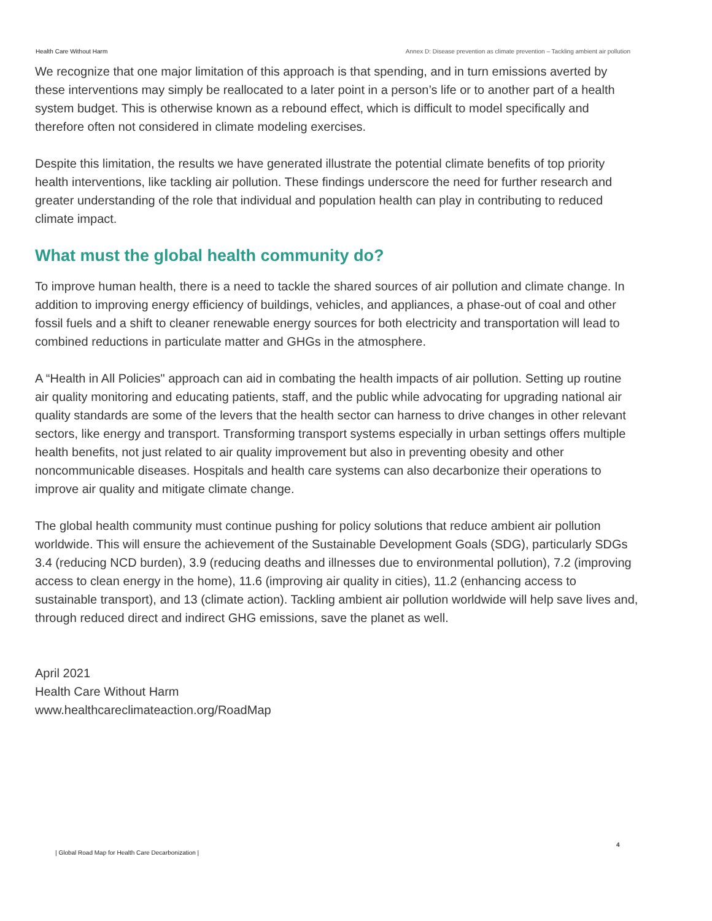Health Care Without Harm Annex D: Disease prevention as climate prevention – Tackling ambient air pollution
We recognize that one major limitation of this approach is that spending, and in turn emissions averted by these interventions may simply be reallocated to a later point in a person’s life or to another part of a health system budget. This is otherwise known as a rebound effect, which is difficult to model specifically and therefore often not considered in climate modeling exercises.
Despite this limitation, the results we have generated illustrate the potential climate benefits of top priority health interventions, like tackling air pollution. These findings underscore the need for further research and greater understanding of the role that individual and population health can play in contributing to reduced climate impact.
What must the global health community do?
To improve human health, there is a need to tackle the shared sources of air pollution and climate change. In addition to improving energy efficiency of buildings, vehicles, and appliances, a phase-out of coal and other fossil fuels and a shift to cleaner renewable energy sources for both electricity and transportation will lead to combined reductions in particulate matter and GHGs in the atmosphere.
A “Health in All Policies" approach can aid in combating the health impacts of air pollution. Setting up routine air quality monitoring and educating patients, staff, and the public while advocating for upgrading national air quality standards are some of the levers that the health sector can harness to drive changes in other relevant sectors, like energy and transport. Transforming transport systems especially in urban settings offers multiple health benefits, not just related to air quality improvement but also in preventing obesity and other noncommunicable diseases. Hospitals and health care systems can also decarbonize their operations to improve air quality and mitigate climate change.
The global health community must continue pushing for policy solutions that reduce ambient air pollution worldwide. This will ensure the achievement of the Sustainable Development Goals (SDG), particularly SDGs 3.4 (reducing NCD burden), 3.9 (reducing deaths and illnesses due to environmental pollution), 7.2 (improving access to clean energy in the home), 11.6 (improving air quality in cities), 11.2 (enhancing access to sustainable transport), and 13 (climate action). Tackling ambient air pollution worldwide will help save lives and, through reduced direct and indirect GHG emissions, save the planet as well.
April 2021
Health Care Without Harm
www.healthcareclimateaction.org/RoadMap
4
| Global Road Map for Health Care Decarbonization |